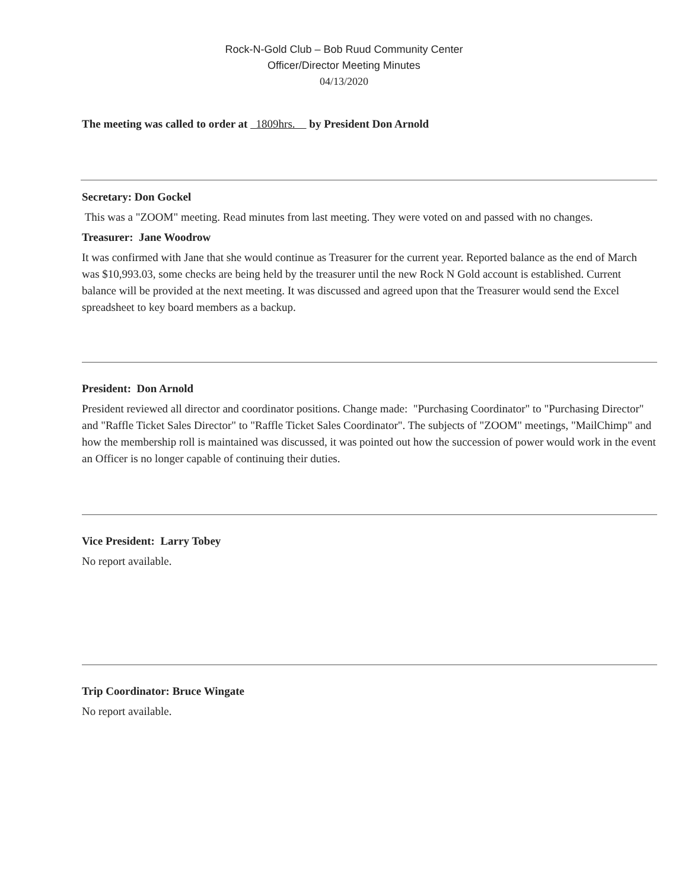Rock-N-Gold Club – Bob Ruud Community Center
Officer/Director Meeting Minutes
04/13/2020
The meeting was called to order at 1809hrs. by President Don Arnold
Secretary: Don Gockel
This was a "ZOOM" meeting. Read minutes from last meeting. They were voted on and passed with no changes.
Treasurer: Jane Woodrow
It was confirmed with Jane that she would continue as Treasurer for the current year. Reported balance as the end of March was $10,993.03, some checks are being held by the treasurer until the new Rock N Gold account is established. Current balance will be provided at the next meeting. It was discussed and agreed upon that the Treasurer would send the Excel spreadsheet to key board members as a backup.
President: Don Arnold
President reviewed all director and coordinator positions. Change made: "Purchasing Coordinator" to "Purchasing Director" and "Raffle Ticket Sales Director" to "Raffle Ticket Sales Coordinator". The subjects of "ZOOM" meetings, "MailChimp" and how the membership roll is maintained was discussed, it was pointed out how the succession of power would work in the event an Officer is no longer capable of continuing their duties.
Vice President: Larry Tobey
No report available.
Trip Coordinator: Bruce Wingate
No report available.